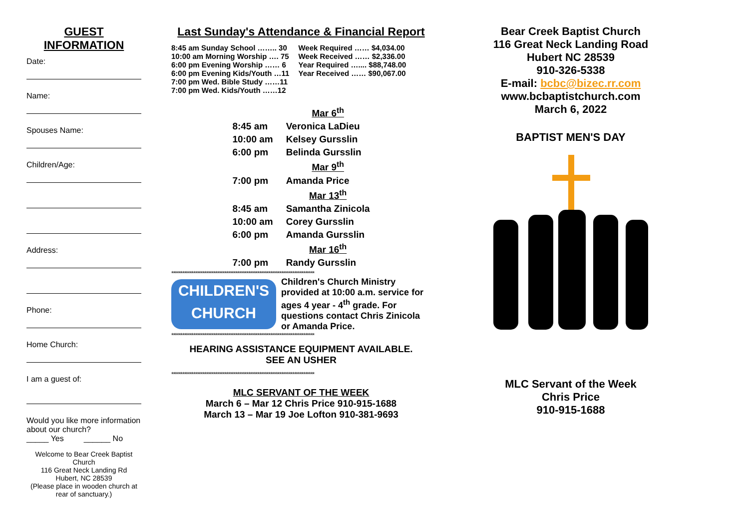GUEST
INFORMATION
Date:
Name:
Spouses Name:
Children/Age:
Address:
Phone:
Home Church:
I am a guest of:
Would you like more information about our church?
_____ Yes ______ No
Welcome to Bear Creek Baptist Church
116 Great Neck Landing Rd
Hubert, NC 28539
(Please place in wooden church at rear of sanctuary.)
Last Sunday's Attendance & Financial Report
8:45 am Sunday School …….. 30
10:00 am Morning Worship …. 75
6:00 pm Evening Worship …… 6
6:00 pm Evening Kids/Youth …11
7:00 pm Wed. Bible Study ……11
7:00 pm Wed. Kids/Youth ……12
Week Required …… $4,034.00
Week Received …… $2,336.00
Year Required ….... $88,748.00
Year Received …… $90,067.00
| | Mar 6<sup>th</sup> |
| 8:45 am | Veronica LaDieu |
| 10:00 am | Kelsey Gursslin |
| 6:00 pm | Belinda Gursslin |
| | Mar 9<sup>th</sup> |
| 7:00 pm | Amanda Price |
| | Mar 13<sup>th</sup> |
| 8:45 am | Samantha Zinicola |
| 10:00 am | Corey Gursslin |
| 6:00 pm | Amanda Gursslin |
| | Mar 16<sup>th</sup> |
| 7:00 pm | Randy Gursslin |
******************************************************************************
CHILDREN'S CHURCH
Children's Church Ministry provided at 10:00 a.m. service for ages 4 year - 4<sup>th</sup> grade. For questions contact Chris Zinicola or Amanda Price.
******************************************************************************
HEARING ASSISTANCE EQUIPMENT AVAILABLE.
SEE AN USHER
******************************************************************************
MLC SERVANT OF THE WEEK
March 6 – Mar 12 Chris Price 910-915-1688
March 13 – Mar 19 Joe Lofton 910-381-9693
Bear Creek Baptist Church
116 Great Neck Landing Road
Hubert NC 28539
910-326-5338
E-mail: bcbc@bizec.rr.com
www.bcbaptistchurch.com
March 6, 2022
BAPTIST MEN'S DAY
MLC Servant of the Week
Chris Price
910-915-1688